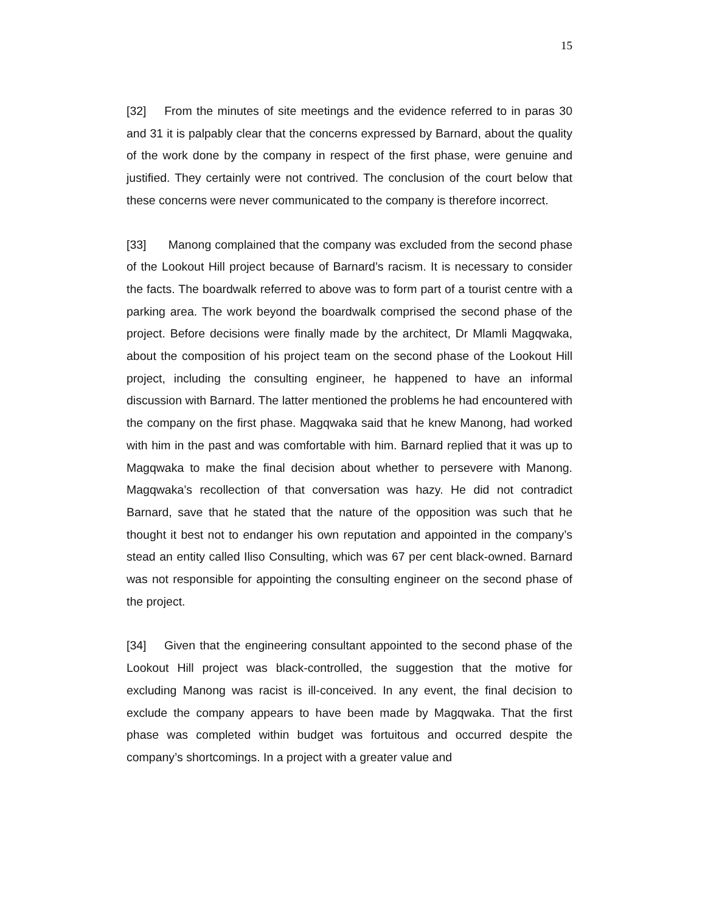15
[32] From the minutes of site meetings and the evidence referred to in paras 30 and 31 it is palpably clear that the concerns expressed by Barnard, about the quality of the work done by the company in respect of the first phase, were genuine and justified. They certainly were not contrived. The conclusion of the court below that these concerns were never communicated to the company is therefore incorrect.
[33] Manong complained that the company was excluded from the second phase of the Lookout Hill project because of Barnard’s racism. It is necessary to consider the facts. The boardwalk referred to above was to form part of a tourist centre with a parking area. The work beyond the boardwalk comprised the second phase of the project. Before decisions were finally made by the architect, Dr Mlamli Magqwaka, about the composition of his project team on the second phase of the Lookout Hill project, including the consulting engineer, he happened to have an informal discussion with Barnard. The latter mentioned the problems he had encountered with the company on the first phase. Magqwaka said that he knew Manong, had worked with him in the past and was comfortable with him. Barnard replied that it was up to Magqwaka to make the final decision about whether to persevere with Manong. Magqwaka’s recollection of that conversation was hazy. He did not contradict Barnard, save that he stated that the nature of the opposition was such that he thought it best not to endanger his own reputation and appointed in the company’s stead an entity called Iliso Consulting, which was 67 per cent black-owned. Barnard was not responsible for appointing the consulting engineer on the second phase of the project.
[34] Given that the engineering consultant appointed to the second phase of the Lookout Hill project was black-controlled, the suggestion that the motive for excluding Manong was racist is ill-conceived. In any event, the final decision to exclude the company appears to have been made by Magqwaka. That the first phase was completed within budget was fortuitous and occurred despite the company’s shortcomings. In a project with a greater value and